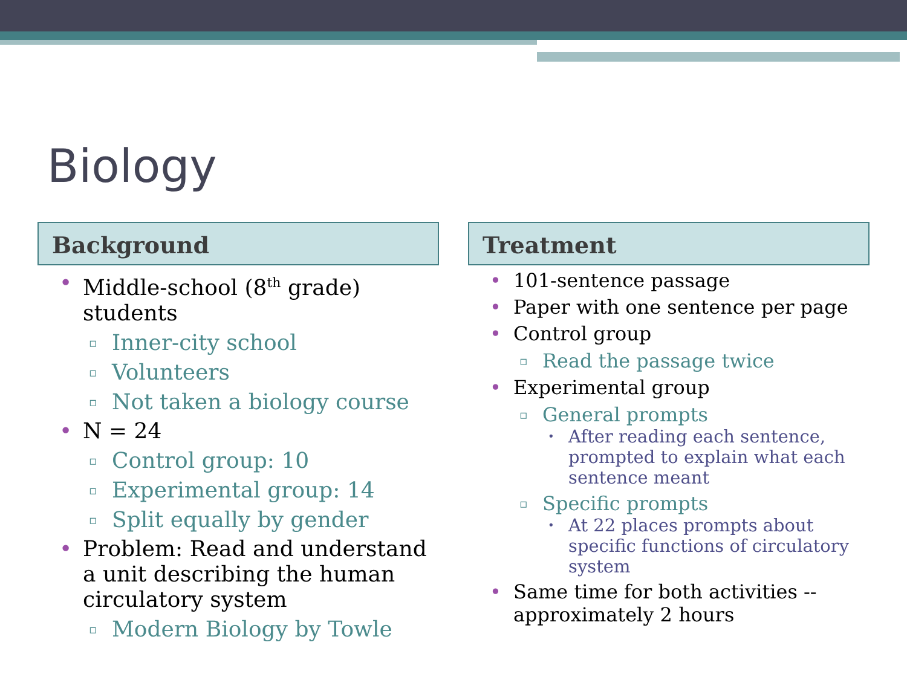Biology
Background
Middle-school (8<sup>th</sup> grade) students
Inner-city school
Volunteers
Not taken a biology course
N = 24
Control group: 10
Experimental group: 14
Split equally by gender
Problem: Read and understand a unit describing the human circulatory system
Modern Biology by Towle
Treatment
101-sentence passage
Paper with one sentence per page
Control group
Read the passage twice
Experimental group
General prompts
After reading each sentence, prompted to explain what each sentence meant
Specific prompts
At 22 places prompts about specific functions of circulatory system
Same time for both activities -- approximately 2 hours